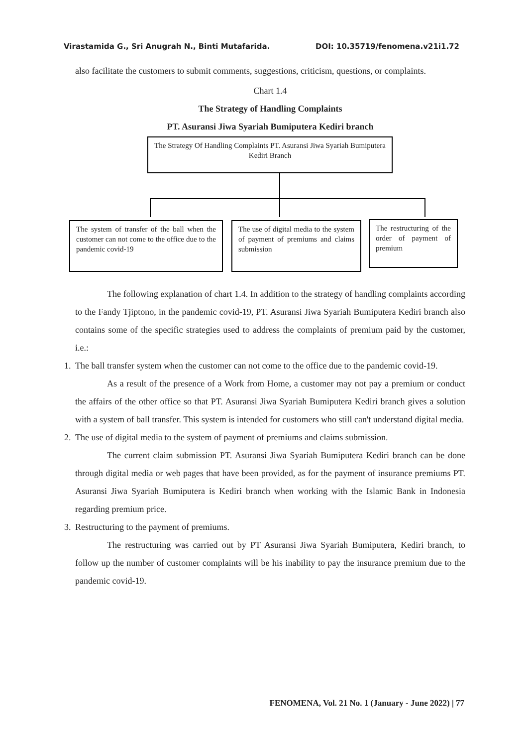Virastamida G., Sri Anugrah N., Binti Mutafarida. DOI: 10.35719/fenomena.v21i1.72
also facilitate the customers to submit comments, suggestions, criticism, questions, or complaints.
Chart 1.4
The Strategy of Handling Complaints
PT. Asuransi Jiwa Syariah Bumiputera Kediri branch
The Strategy Of Handling Complaints PT. Asuransi Jiwa Syariah Bumiputera Kediri Branch
The system of transfer of the ball when the customer can not come to the office due to the pandemic covid-19
The use of digital media to the system of payment of premiums and claims submission
The restructuring of the order of payment of premium
The following explanation of chart 1.4. In addition to the strategy of handling complaints according to the Fandy Tjiptono, in the pandemic covid-19, PT. Asuransi Jiwa Syariah Bumiputera Kediri branch also contains some of the specific strategies used to address the complaints of premium paid by the customer, i.e.:
1. The ball transfer system when the customer can not come to the office due to the pandemic covid-19.
As a result of the presence of a Work from Home, a customer may not pay a premium or conduct the affairs of the other office so that PT. Asuransi Jiwa Syariah Bumiputera Kediri branch gives a solution with a system of ball transfer. This system is intended for customers who still can't understand digital media.
2. The use of digital media to the system of payment of premiums and claims submission.
The current claim submission PT. Asuransi Jiwa Syariah Bumiputera Kediri branch can be done through digital media or web pages that have been provided, as for the payment of insurance premiums PT. Asuransi Jiwa Syariah Bumiputera is Kediri branch when working with the Islamic Bank in Indonesia regarding premium price.
3. Restructuring to the payment of premiums.
The restructuring was carried out by PT Asuransi Jiwa Syariah Bumiputera, Kediri branch, to follow up the number of customer complaints will be his inability to pay the insurance premium due to the pandemic covid-19.
FENOMENA, Vol. 21 No. 1 (January - June 2022) | 77